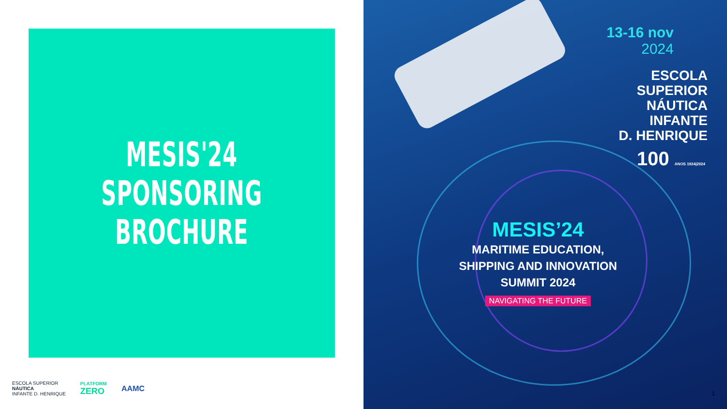MESIS'24
SPONSORING
BROCHURE
ESCOLA SUPERIOR
NÁUTICA
INFANTE D. HENRIQUE
PLATFORM
ZERO
AAMC
13-16 nov
2024
ESCOLA
SUPERIOR
NÁUTICA
INFANTE
D. HENRIQUE
100 ANOS 1924|2024
MESIS’24
MARITIME EDUCATION,
SHIPPING AND INNOVATION
SUMMIT 2024
NAVIGATING THE FUTURE
1